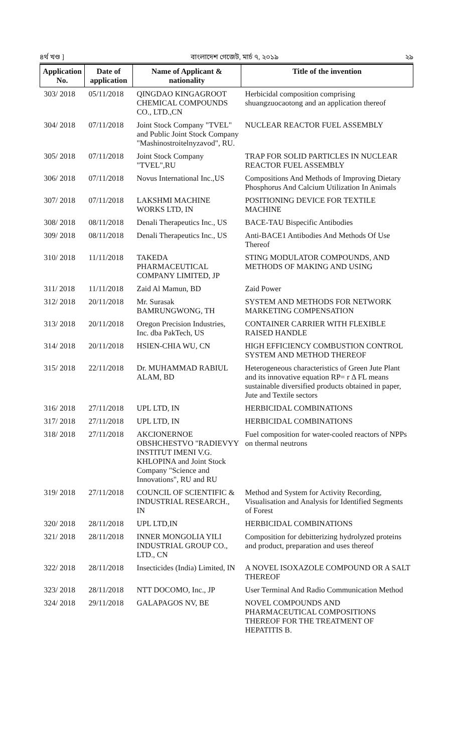৪র্থ খণ্ড ] বাংলাদেশ গেজেট, মার্চ ৭, ২০১৯ ২৯
| Application No. | Date of application | Name of Applicant & nationality | Title of the invention |
| --- | --- | --- | --- |
| 303/ 2018 | 05/11/2018 | QINGDAO KINGAGROOT CHEMICAL COMPOUNDS CO., LTD.,CN | Herbicidal composition comprising shuangzuocaotong and an application thereof |
| 304/ 2018 | 07/11/2018 | Joint Stock Company "TVEL" and Public Joint Stock Company "Mashinostroitelnyzavod", RU. | NUCLEAR REACTOR FUEL ASSEMBLY |
| 305/ 2018 | 07/11/2018 | Joint Stock Company "TVEL",RU | TRAP FOR SOLID PARTICLES IN NUCLEAR REACTOR FUEL ASSEMBLY |
| 306/ 2018 | 07/11/2018 | Novus International Inc.,US | Compositions And Methods of Improving Dietary Phosphorus And Calcium Utilization In Animals |
| 307/ 2018 | 07/11/2018 | LAKSHMI MACHINE WORKS LTD, IN | POSITIONING DEVICE FOR TEXTILE MACHINE |
| 308/ 2018 | 08/11/2018 | Denali Therapeutics Inc., US | BACE-TAU Bispecific Antibodies |
| 309/ 2018 | 08/11/2018 | Denali Therapeutics Inc., US | Anti-BACE1 Antibodies And Methods Of Use Thereof |
| 310/ 2018 | 11/11/2018 | TAKEDA PHARMACEUTICAL COMPANY LIMITED, JP | STING MODULATOR COMPOUNDS, AND METHODS OF MAKING AND USING |
| 311/ 2018 | 11/11/2018 | Zaid Al Mamun, BD | Zaid Power |
| 312/ 2018 | 20/11/2018 | Mr. Surasak BAMRUNGWONG, TH | SYSTEM AND METHODS FOR NETWORK MARKETING COMPENSATION |
| 313/ 2018 | 20/11/2018 | Oregon Precision Industries, Inc. dba PakTech, US | CONTAINER CARRIER WITH FLEXIBLE RAISED HANDLE |
| 314/ 2018 | 20/11/2018 | HSIEN-CHIA WU, CN | HIGH EFFICIENCY COMBUSTION CONTROL SYSTEM AND METHOD THEREOF |
| 315/ 2018 | 22/11/2018 | Dr. MUHAMMAD RABIUL ALAM, BD | Heterogeneous characteristics of Green Jute Plant and its innovative equation RP= r Δ FL means sustainable diversified products obtained in paper, Jute and Textile sectors |
| 316/ 2018 | 27/11/2018 | UPL LTD, IN | HERBICIDAL COMBINATIONS |
| 317/ 2018 | 27/11/2018 | UPL LTD, IN | HERBICIDAL COMBINATIONS |
| 318/ 2018 | 27/11/2018 | AKCIONERNOE OBSHCHESTVO "RADIEVYY INSTITUT IMENI V.G. KHLOPINA and Joint Stock Company "Science and Innovations", RU and RU | Fuel composition for water-cooled reactors of NPPs on thermal neutrons |
| 319/ 2018 | 27/11/2018 | COUNCIL OF SCIENTIFIC & INDUSTRIAL RESEARCH., IN | Method and System for Activity Recording, Visualisation and Analysis for Identified Segments of Forest |
| 320/ 2018 | 28/11/2018 | UPL LTD,IN | HERBICIDAL COMBINATIONS |
| 321/ 2018 | 28/11/2018 | INNER MONGOLIA YILI INDUSTRIAL GROUP CO., LTD., CN | Composition for debitterizing hydrolyzed proteins and product, preparation and uses thereof |
| 322/ 2018 | 28/11/2018 | Insecticides (India) Limited, IN | A NOVEL ISOXAZOLE COMPOUND OR A SALT THEREOF |
| 323/ 2018 | 28/11/2018 | NTT DOCOMO, Inc., JP | User Terminal And Radio Communication Method |
| 324/ 2018 | 29/11/2018 | GALAPAGOS NV, BE | NOVEL COMPOUNDS AND PHARMACEUTICAL COMPOSITIONS THEREOF FOR THE TREATMENT OF HEPATITIS B. |